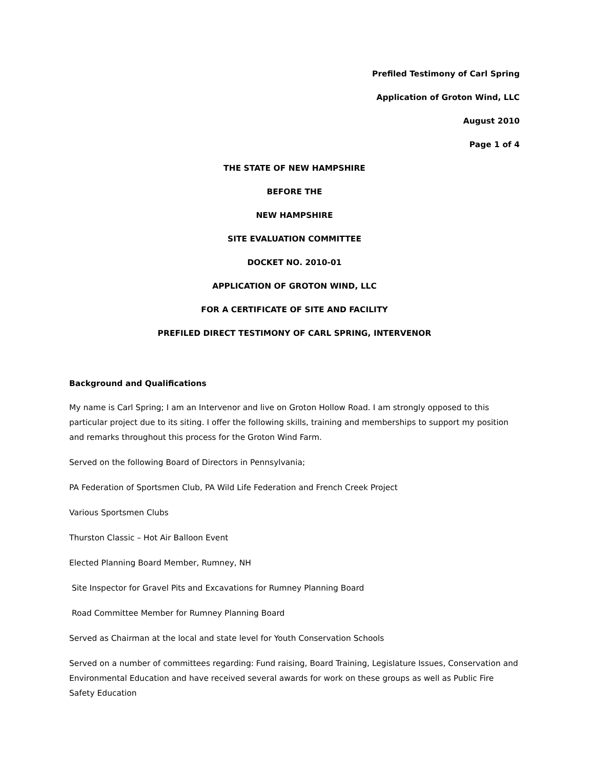Prefiled Testimony of Carl Spring
Application of Groton Wind, LLC
August 2010
Page 1 of 4
THE STATE OF NEW HAMPSHIRE
BEFORE THE
NEW HAMPSHIRE
SITE EVALUATION COMMITTEE
DOCKET NO. 2010-01
APPLICATION OF GROTON WIND, LLC
FOR A CERTIFICATE OF SITE AND FACILITY
PREFILED DIRECT TESTIMONY OF CARL SPRING, INTERVENOR
Background and Qualifications
My name is Carl Spring; I am an Intervenor and live on Groton Hollow Road. I am strongly opposed to this particular project due to its siting. I offer the following skills, training and memberships to support my position and remarks throughout this process for the Groton Wind Farm.
Served on the following Board of Directors in Pennsylvania;
PA Federation of Sportsmen Club, PA Wild Life Federation and French Creek Project
Various Sportsmen Clubs
Thurston Classic – Hot Air Balloon Event
Elected Planning Board Member, Rumney, NH
Site Inspector for Gravel Pits and Excavations for Rumney Planning Board
Road Committee Member for Rumney Planning Board
Served as Chairman at the local and state level for Youth Conservation Schools
Served on a number of committees regarding: Fund raising, Board Training, Legislature Issues, Conservation and Environmental Education and have received several awards for work on these groups as well as Public Fire Safety Education